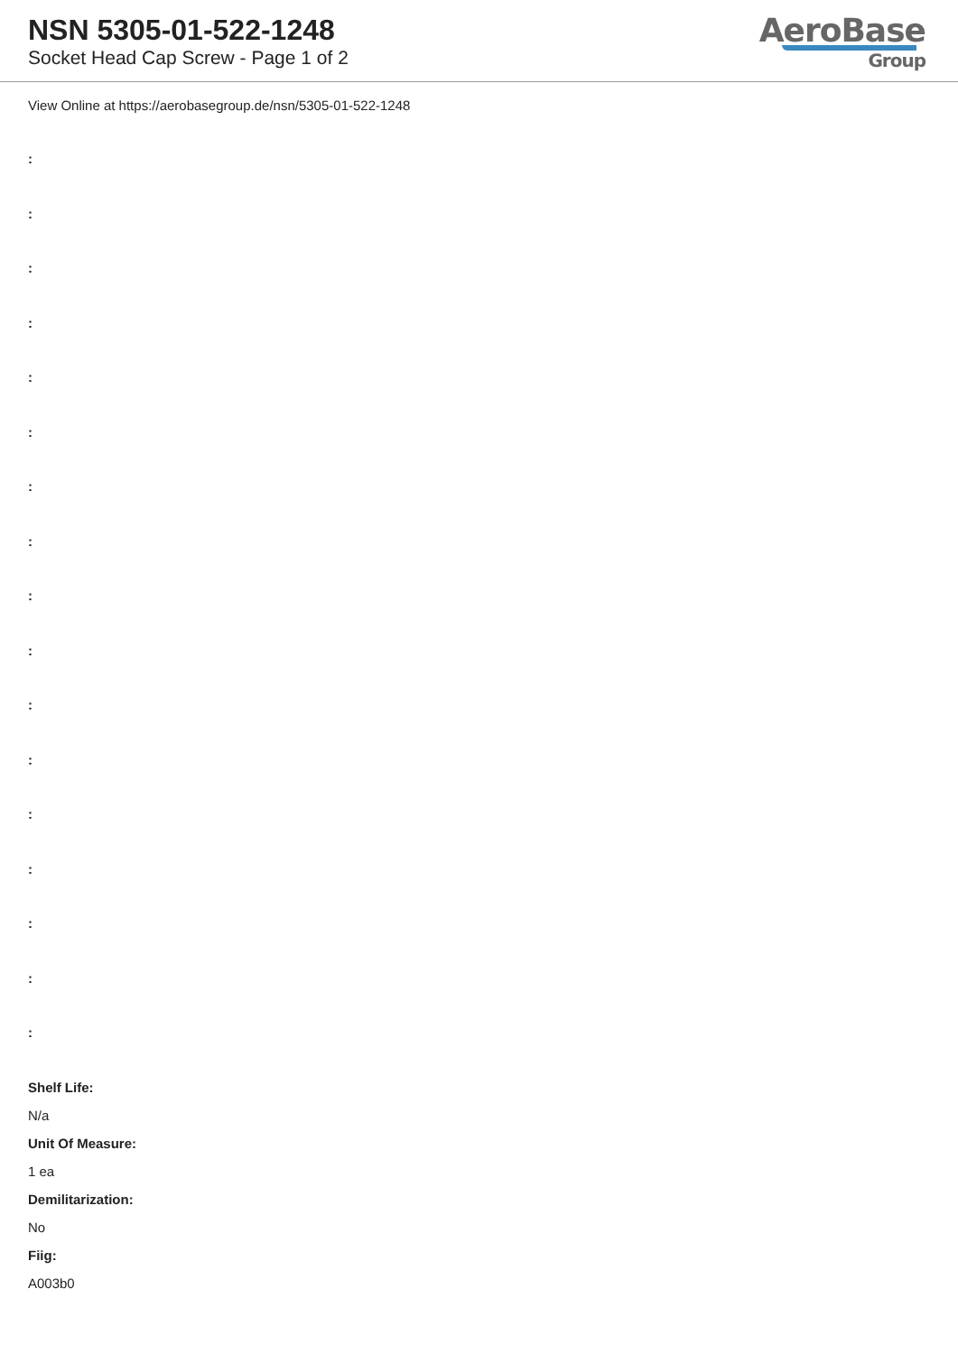NSN 5305-01-522-1248
Socket Head Cap Screw - Page 1 of 2
AeroBase
Group
View Online at https://aerobasegroup.de/nsn/5305-01-522-1248
:
:
:
:
:
:
:
:
:
:
:
:
:
:
:
:
:
Shelf Life:
N/a
Unit Of Measure:
1 ea
Demilitarization:
No
Fiig:
A003b0